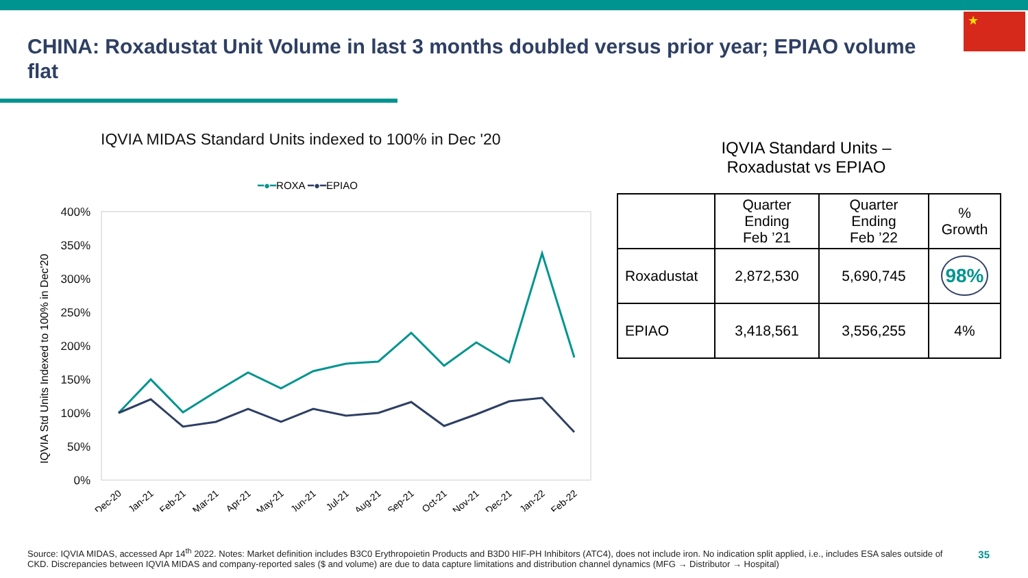★
CHINA: Roxadustat Unit Volume in last 3 months doubled versus prior year; EPIAO volume flat
IQVIA MIDAS Standard Units indexed to 100% in Dec '20
━●━ROXA ━●━EPIAO
IQVIA Std Units Indexed to 100% in Dec'20
400%
350%
300%
250%
200%
150%
100%
50%
0%
Dec-20
Jan-21
Feb-21
Mar-21
Apr-21
May-21
Jun-21
Jul-21
Aug-21
Sep-21
Oct-21
Nov-21
Dec-21
Jan-22
Feb-22
IQVIA Standard Units –
Roxadustat vs EPIAO
| | Quarter Ending Feb ’21 | Quarter Ending Feb ’22 | % Growth |
| --- | --- | --- | --- |
| Roxadustat | 2,872,530 | 5,690,745 | 98% |
| EPIAO | 3,418,561 | 3,556,255 | 4% |
Source: IQVIA MIDAS, accessed Apr 14<sup>th</sup> 2022. Notes: Market definition includes B3C0 Erythropoietin Products and B3D0 HIF-PH Inhibitors (ATC4), does not include iron. No indication split applied, i.e., includes ESA sales outside of CKD. Discrepancies between IQVIA MIDAS and company-reported sales ($ and volume) are due to data capture limitations and distribution channel dynamics (MFG → Distributor → Hospital)
35